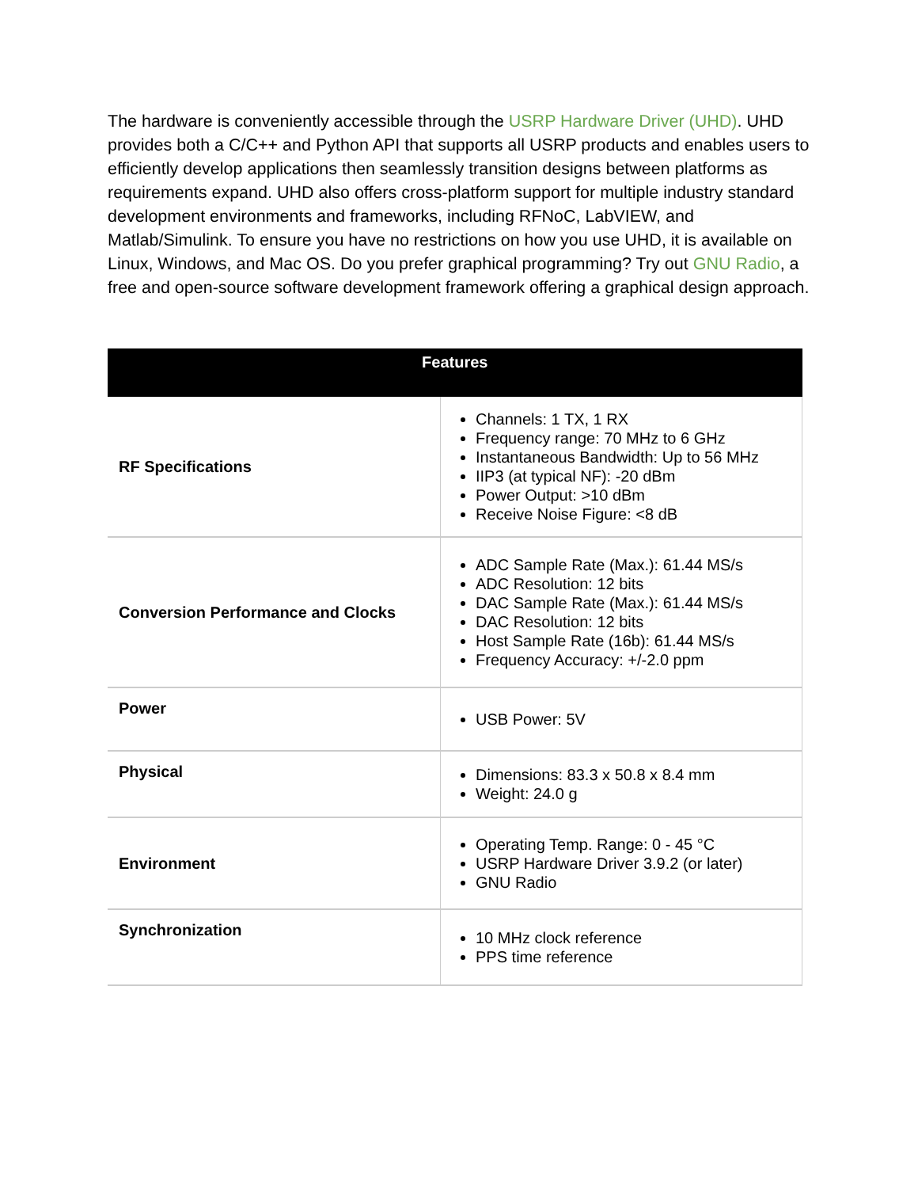The hardware is conveniently accessible through the USRP Hardware Driver (UHD). UHD provides both a C/C++ and Python API that supports all USRP products and enables users to efficiently develop applications then seamlessly transition designs between platforms as requirements expand. UHD also offers cross-platform support for multiple industry standard development environments and frameworks, including RFNoC, LabVIEW, and Matlab/Simulink. To ensure you have no restrictions on how you use UHD, it is available on Linux, Windows, and Mac OS. Do you prefer graphical programming? Try out GNU Radio, a free and open-source software development framework offering a graphical design approach.
| Features | |
| --- | --- |
| RF Specifications | Channels: 1 TX, 1 RX Frequency range: 70 MHz to 6 GHz Instantaneous Bandwidth: Up to 56 MHz IIP3 (at typical NF): -20 dBm Power Output: >10 dBm Receive Noise Figure: <8 dB |
| Conversion Performance and Clocks | ADC Sample Rate (Max.): 61.44 MS/s ADC Resolution: 12 bits DAC Sample Rate (Max.): 61.44 MS/s DAC Resolution: 12 bits Host Sample Rate (16b): 61.44 MS/s Frequency Accuracy: +/-2.0 ppm |
| Power | USB Power: 5V |
| Physical | Dimensions: 83.3 x 50.8 x 8.4 mm Weight: 24.0 g |
| Environment | Operating Temp. Range: 0 - 45 °C USRP Hardware Driver 3.9.2 (or later) GNU Radio |
| Synchronization | 10 MHz clock reference PPS time reference |